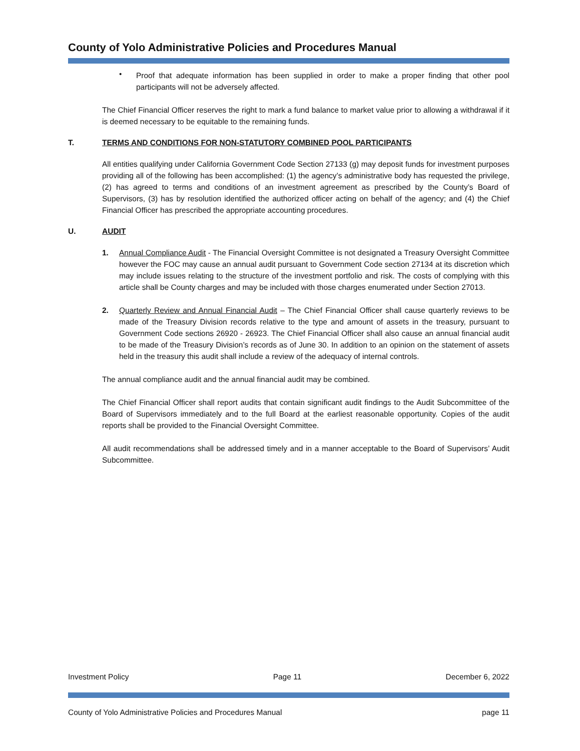County of Yolo Administrative Policies and Procedures Manual
•
Proof that adequate information has been supplied in order to make a proper finding that other pool participants will not be adversely affected.
The Chief Financial Officer reserves the right to mark a fund balance to market value prior to allowing a withdrawal if it is deemed necessary to be equitable to the remaining funds.
T. TERMS AND CONDITIONS FOR NON-STATUTORY COMBINED POOL PARTICIPANTS
All entities qualifying under California Government Code Section 27133 (g) may deposit funds for investment purposes providing all of the following has been accomplished: (1) the agency’s administrative body has requested the privilege, (2) has agreed to terms and conditions of an investment agreement as prescribed by the County’s Board of Supervisors, (3) has by resolution identified the authorized officer acting on behalf of the agency; and (4) the Chief Financial Officer has prescribed the appropriate accounting procedures.
U. AUDIT
1. Annual Compliance Audit - The Financial Oversight Committee is not designated a Treasury Oversight Committee however the FOC may cause an annual audit pursuant to Government Code section 27134 at its discretion which may include issues relating to the structure of the investment portfolio and risk. The costs of complying with this article shall be County charges and may be included with those charges enumerated under Section 27013.
2. Quarterly Review and Annual Financial Audit – The Chief Financial Officer shall cause quarterly reviews to be made of the Treasury Division records relative to the type and amount of assets in the treasury, pursuant to Government Code sections 26920 - 26923. The Chief Financial Officer shall also cause an annual financial audit to be made of the Treasury Division’s records as of June 30. In addition to an opinion on the statement of assets held in the treasury this audit shall include a review of the adequacy of internal controls.
The annual compliance audit and the annual financial audit may be combined.
The Chief Financial Officer shall report audits that contain significant audit findings to the Audit Subcommittee of the Board of Supervisors immediately and to the full Board at the earliest reasonable opportunity. Copies of the audit reports shall be provided to the Financial Oversight Committee.
All audit recommendations shall be addressed timely and in a manner acceptable to the Board of Supervisors’ Audit Subcommittee.
Investment Policy Page 11 December 6, 2022
County of Yolo Administrative Policies and Procedures Manual page 11